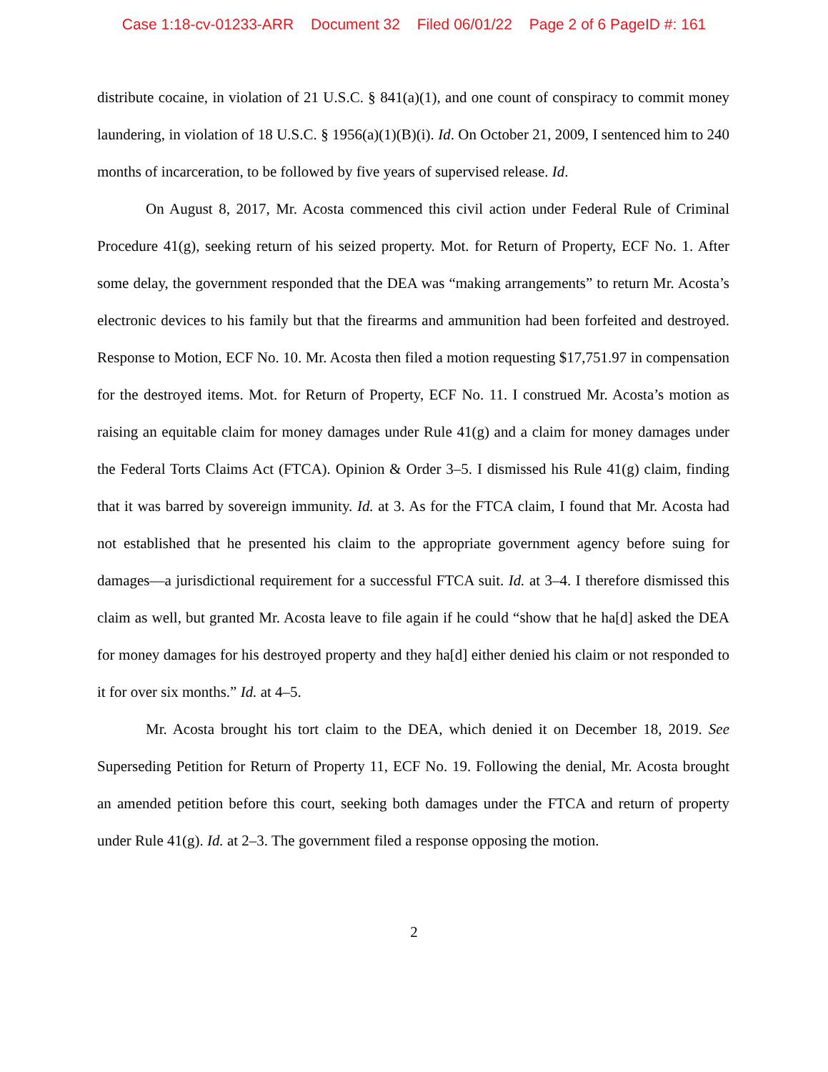Case 1:18-cv-01233-ARR Document 32 Filed 06/01/22 Page 2 of 6 PageID #: 161
distribute cocaine, in violation of 21 U.S.C. § 841(a)(1), and one count of conspiracy to commit money laundering, in violation of 18 U.S.C. § 1956(a)(1)(B)(i). Id. On October 21, 2009, I sentenced him to 240 months of incarceration, to be followed by five years of supervised release. Id.
On August 8, 2017, Mr. Acosta commenced this civil action under Federal Rule of Criminal Procedure 41(g), seeking return of his seized property. Mot. for Return of Property, ECF No. 1. After some delay, the government responded that the DEA was “making arrangements” to return Mr. Acosta’s electronic devices to his family but that the firearms and ammunition had been forfeited and destroyed. Response to Motion, ECF No. 10. Mr. Acosta then filed a motion requesting $17,751.97 in compensation for the destroyed items. Mot. for Return of Property, ECF No. 11. I construed Mr. Acosta’s motion as raising an equitable claim for money damages under Rule 41(g) and a claim for money damages under the Federal Torts Claims Act (FTCA). Opinion & Order 3–5. I dismissed his Rule 41(g) claim, finding that it was barred by sovereign immunity. Id. at 3. As for the FTCA claim, I found that Mr. Acosta had not established that he presented his claim to the appropriate government agency before suing for damages—a jurisdictional requirement for a successful FTCA suit. Id. at 3–4. I therefore dismissed this claim as well, but granted Mr. Acosta leave to file again if he could “show that he ha[d] asked the DEA for money damages for his destroyed property and they ha[d] either denied his claim or not responded to it for over six months.” Id. at 4–5.
Mr. Acosta brought his tort claim to the DEA, which denied it on December 18, 2019. See Superseding Petition for Return of Property 11, ECF No. 19. Following the denial, Mr. Acosta brought an amended petition before this court, seeking both damages under the FTCA and return of property under Rule 41(g). Id. at 2–3. The government filed a response opposing the motion.
2